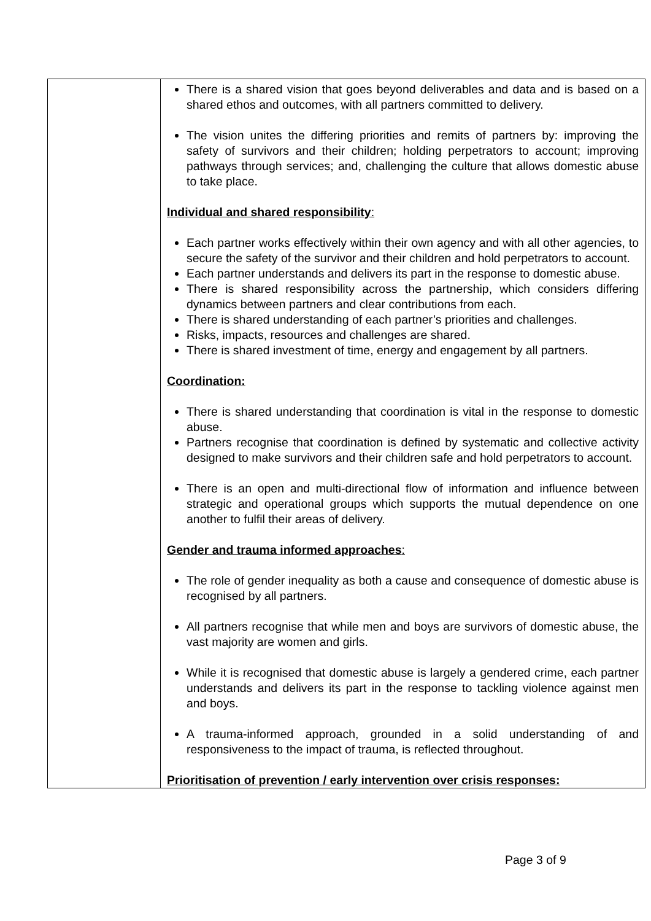| | There is a shared vision that goes beyond deliverables and data and is based on a shared ethos and outcomes, with all partners committed to delivery. The vision unites the differing priorities and remits of partners by: improving the safety of survivors and their children; holding perpetrators to account; improving pathways through services; and, challenging the culture that allows domestic abuse to take place. Individual and shared responsibility : Each partner works effectively within their own agency and with all other agencies, to secure the safety of the survivor and their children and hold perpetrators to account. Each partner understands and delivers its part in the response to domestic abuse. There is shared responsibility across the partnership, which considers differing dynamics between partners and clear contributions from each. There is shared understanding of each partner’s priorities and challenges. Risks, impacts, resources and challenges are shared. There is shared investment of time, energy and engagement by all partners. Coordination: There is shared understanding that coordination is vital in the response to domestic abuse. Partners recognise that coordination is defined by systematic and collective activity designed to make survivors and their children safe and hold perpetrators to account. There is an open and multi-directional flow of information and influence between strategic and operational groups which supports the mutual dependence on one another to fulfil their areas of delivery. Gender and trauma informed approaches : The role of gender inequality as both a cause and consequence of domestic abuse is recognised by all partners. All partners recognise that while men and boys are survivors of domestic abuse, the vast majority are women and girls. While it is recognised that domestic abuse is largely a gendered crime, each partner understands and delivers its part in the response to tackling violence against men and boys. A trauma-informed approach, grounded in a solid understanding of and responsiveness to the impact of trauma, is reflected throughout. Prioritisation of prevention / early intervention over crisis responses: |
Page 3 of 9